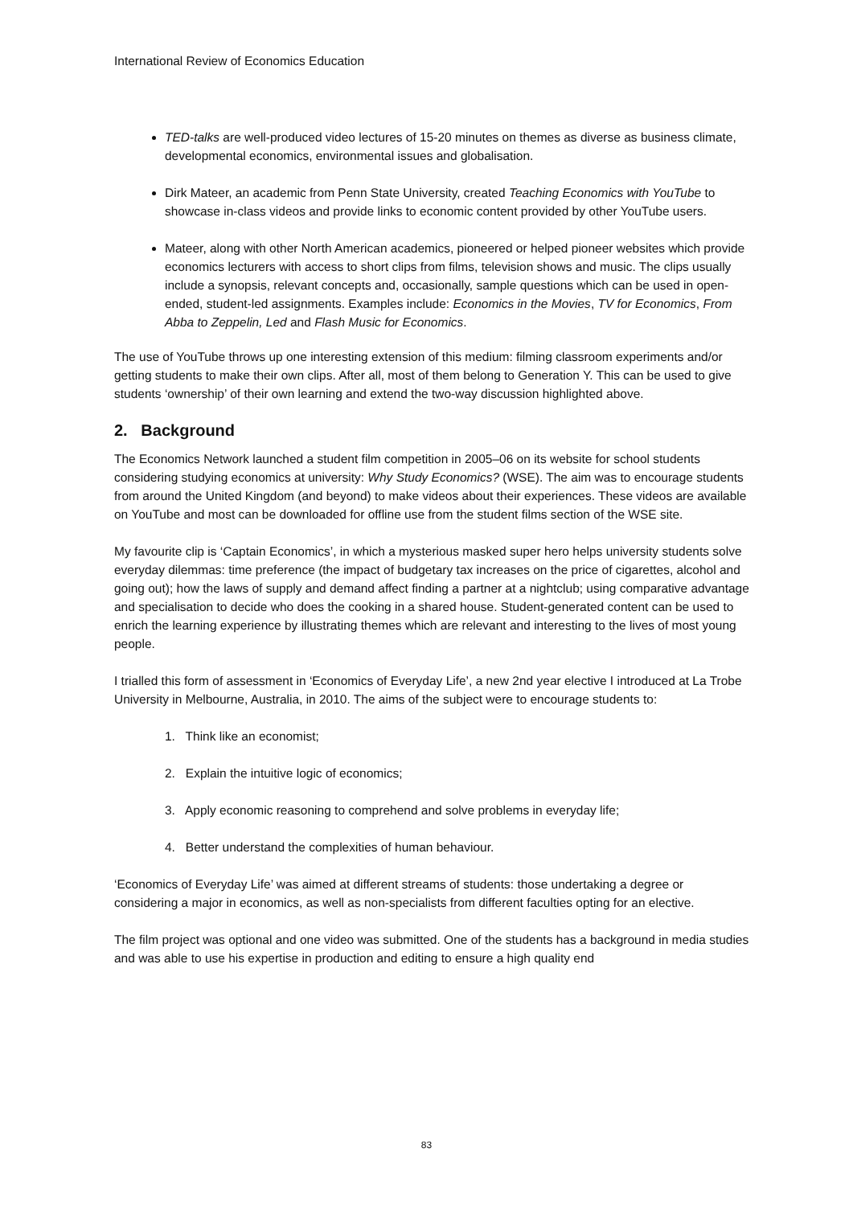International Review of Economics Education
TED-talks are well-produced video lectures of 15-20 minutes on themes as diverse as business climate, developmental economics, environmental issues and globalisation.
Dirk Mateer, an academic from Penn State University, created Teaching Economics with YouTube to showcase in-class videos and provide links to economic content provided by other YouTube users.
Mateer, along with other North American academics, pioneered or helped pioneer websites which provide economics lecturers with access to short clips from films, television shows and music. The clips usually include a synopsis, relevant concepts and, occasionally, sample questions which can be used in open-ended, student-led assignments. Examples include: Economics in the Movies, TV for Economics, From Abba to Zeppelin, Led and Flash Music for Economics.
The use of YouTube throws up one interesting extension of this medium: filming classroom experiments and/or getting students to make their own clips. After all, most of them belong to Generation Y. This can be used to give students ‘ownership’ of their own learning and extend the two-way discussion highlighted above.
2. Background
The Economics Network launched a student film competition in 2005–06 on its website for school students considering studying economics at university: Why Study Economics? (WSE). The aim was to encourage students from around the United Kingdom (and beyond) to make videos about their experiences. These videos are available on YouTube and most can be downloaded for offline use from the student films section of the WSE site.
My favourite clip is ‘Captain Economics’, in which a mysterious masked super hero helps university students solve everyday dilemmas: time preference (the impact of budgetary tax increases on the price of cigarettes, alcohol and going out); how the laws of supply and demand affect finding a partner at a nightclub; using comparative advantage and specialisation to decide who does the cooking in a shared house. Student-generated content can be used to enrich the learning experience by illustrating themes which are relevant and interesting to the lives of most young people.
I trialled this form of assessment in ‘Economics of Everyday Life’, a new 2nd year elective I introduced at La Trobe University in Melbourne, Australia, in 2010. The aims of the subject were to encourage students to:
1. Think like an economist;
2. Explain the intuitive logic of economics;
3. Apply economic reasoning to comprehend and solve problems in everyday life;
4. Better understand the complexities of human behaviour.
‘Economics of Everyday Life’ was aimed at different streams of students: those undertaking a degree or considering a major in economics, as well as non-specialists from different faculties opting for an elective.
The film project was optional and one video was submitted. One of the students has a background in media studies and was able to use his expertise in production and editing to ensure a high quality end
83